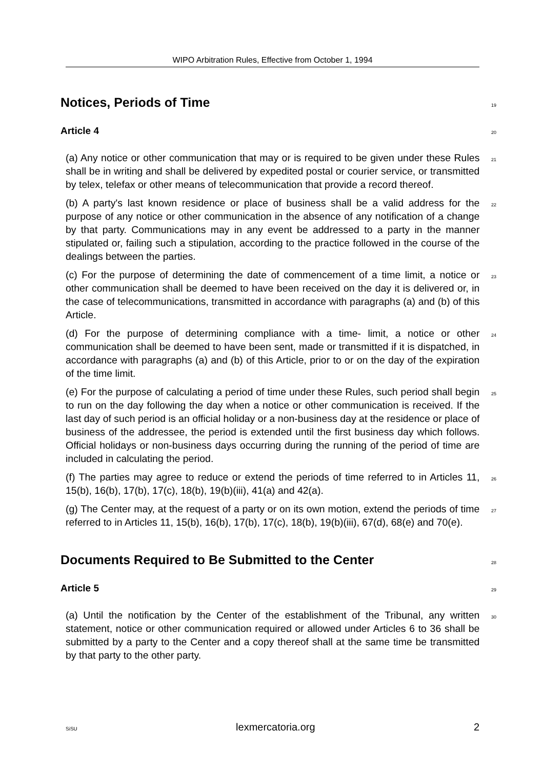WIPO Arbitration Rules, Effective from October 1, 1994
Notices, Periods of Time
19
Article 4
20
(a) Any notice or other communication that may or is required to be given under these Rules shall be in writing and shall be delivered by expedited postal or courier service, or transmitted by telex, telefax or other means of telecommunication that provide a record thereof.
21
(b) A party's last known residence or place of business shall be a valid address for the purpose of any notice or other communication in the absence of any notification of a change by that party. Communications may in any event be addressed to a party in the manner stipulated or, failing such a stipulation, according to the practice followed in the course of the dealings between the parties.
22
(c) For the purpose of determining the date of commencement of a time limit, a notice or other communication shall be deemed to have been received on the day it is delivered or, in the case of telecommunications, transmitted in accordance with paragraphs (a) and (b) of this Article.
23
(d) For the purpose of determining compliance with a time- limit, a notice or other communication shall be deemed to have been sent, made or transmitted if it is dispatched, in accordance with paragraphs (a) and (b) of this Article, prior to or on the day of the expiration of the time limit.
24
(e) For the purpose of calculating a period of time under these Rules, such period shall begin to run on the day following the day when a notice or other communication is received. If the last day of such period is an official holiday or a non-business day at the residence or place of business of the addressee, the period is extended until the first business day which follows. Official holidays or non-business days occurring during the running of the period of time are included in calculating the period.
25
(f) The parties may agree to reduce or extend the periods of time referred to in Articles 11, 15(b), 16(b), 17(b), 17(c), 18(b), 19(b)(iii), 41(a) and 42(a).
26
(g) The Center may, at the request of a party or on its own motion, extend the periods of time referred to in Articles 11, 15(b), 16(b), 17(b), 17(c), 18(b), 19(b)(iii), 67(d), 68(e) and 70(e).
27
Documents Required to Be Submitted to the Center
28
Article 5
29
(a) Until the notification by the Center of the establishment of the Tribunal, any written statement, notice or other communication required or allowed under Articles 6 to 36 shall be submitted by a party to the Center and a copy thereof shall at the same time be transmitted by that party to the other party.
30
SiSU lexmercatoria.org 2